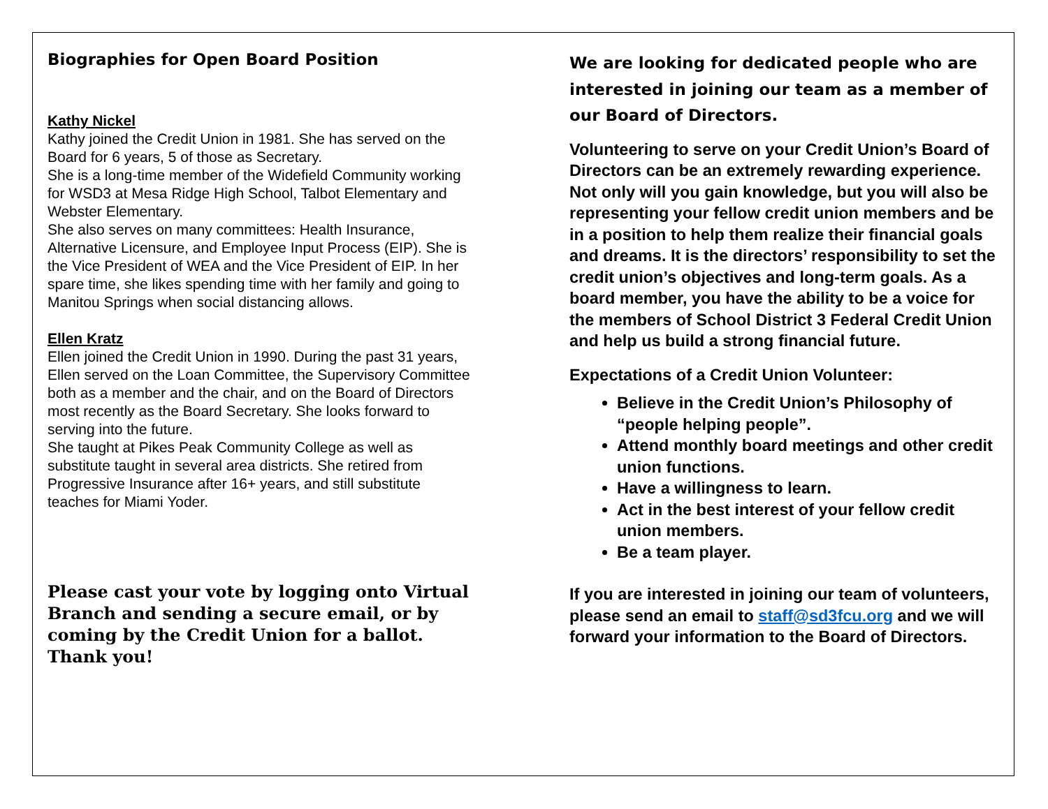Biographies for Open Board Position
Kathy Nickel
Kathy joined the Credit Union in 1981. She has served on the Board for 6 years, 5 of those as Secretary.
She is a long-time member of the Widefield Community working for WSD3 at Mesa Ridge High School, Talbot Elementary and Webster Elementary.
She also serves on many committees: Health Insurance, Alternative Licensure, and Employee Input Process (EIP). She is the Vice President of WEA and the Vice President of EIP. In her spare time, she likes spending time with her family and going to Manitou Springs when social distancing allows.
Ellen Kratz
Ellen joined the Credit Union in 1990. During the past 31 years, Ellen served on the Loan Committee, the Supervisory Committee both as a member and the chair, and on the Board of Directors most recently as the Board Secretary. She looks forward to serving into the future.
She taught at Pikes Peak Community College as well as substitute taught in several area districts. She retired from Progressive Insurance after 16+ years, and still substitute teaches for Miami Yoder.
Please cast your vote by logging onto Virtual Branch and sending a secure email, or by coming by the Credit Union for a ballot. Thank you!
We are looking for dedicated people who are interested in joining our team as a member of our Board of Directors.
Volunteering to serve on your Credit Union’s Board of Directors can be an extremely rewarding experience. Not only will you gain knowledge, but you will also be representing your fellow credit union members and be in a position to help them realize their financial goals and dreams. It is the directors’ responsibility to set the credit union’s objectives and long-term goals. As a board member, you have the ability to be a voice for the members of School District 3 Federal Credit Union and help us build a strong financial future.
Expectations of a Credit Union Volunteer:
Believe in the Credit Union’s Philosophy of “people helping people”.
Attend monthly board meetings and other credit union functions.
Have a willingness to learn.
Act in the best interest of your fellow credit union members.
Be a team player.
If you are interested in joining our team of volunteers, please send an email to staff@sd3fcu.org and we will forward your information to the Board of Directors.